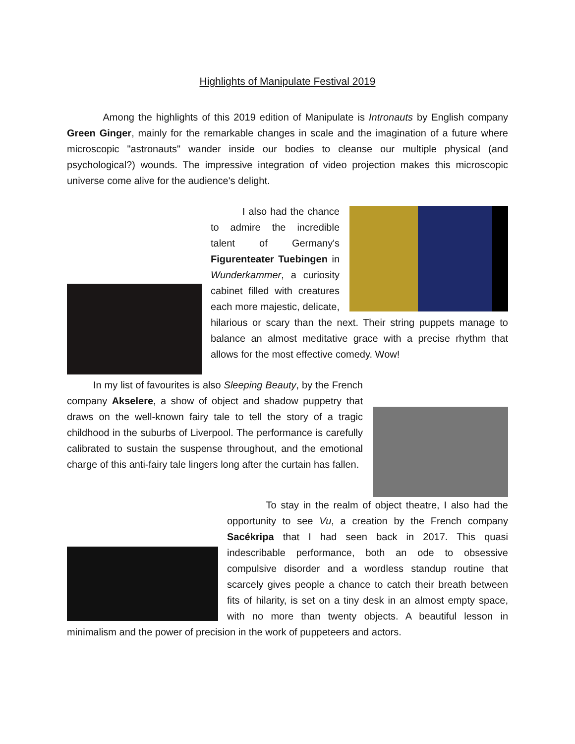Highlights of Manipulate Festival 2019
Among the highlights of this 2019 edition of Manipulate is Intronauts by English company Green Ginger, mainly for the remarkable changes in scale and the imagination of a future where microscopic "astronauts" wander inside our bodies to cleanse our multiple physical (and psychological?) wounds. The impressive integration of video projection makes this microscopic universe come alive for the audience's delight.
I also had the chance to admire the incredible talent of Germany's Figurenteater Tuebingen in Wunderkammer, a curiosity cabinet filled with creatures each more majestic, delicate, hilarious or scary than the next. Their string puppets manage to balance an almost meditative grace with a precise rhythm that allows for the most effective comedy. Wow!
In my list of favourites is also Sleeping Beauty, by the French company Akselere, a show of object and shadow puppetry that draws on the well-known fairy tale to tell the story of a tragic childhood in the suburbs of Liverpool. The performance is carefully calibrated to sustain the suspense throughout, and the emotional charge of this anti-fairy tale lingers long after the curtain has fallen.
To stay in the realm of object theatre, I also had the opportunity to see Vu, a creation by the French company Sacékripa that I had seen back in 2017. This quasi indescribable performance, both an ode to obsessive compulsive disorder and a wordless standup routine that scarcely gives people a chance to catch their breath between fits of hilarity, is set on a tiny desk in an almost empty space, with no more than twenty objects. A beautiful lesson in minimalism and the power of precision in the work of puppeteers and actors.